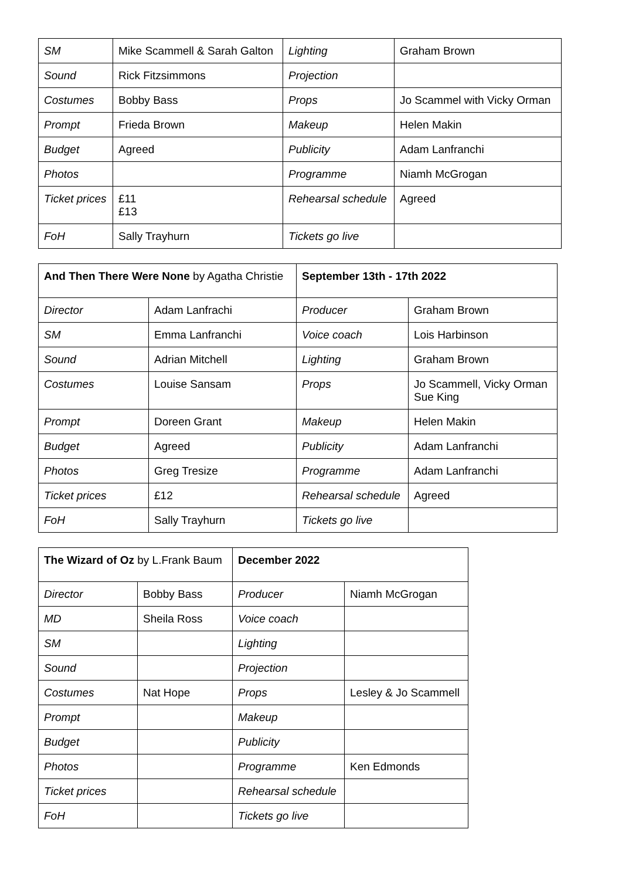| SM | Mike Scammell & Sarah Galton | Lighting | Graham Brown |
| Sound | Rick Fitzsimmons | Projection | |
| Costumes | Bobby Bass | Props | Jo Scammel with Vicky Orman |
| Prompt | Frieda Brown | Makeup | Helen Makin |
| Budget | Agreed | Publicity | Adam Lanfranchi |
| Photos | | Programme | Niamh McGrogan |
| Ticket prices | £11 £13 | Rehearsal schedule | Agreed |
| FoH | Sally Trayhurn | Tickets go live | |
| And Then There Were None by Agatha Christie | | September 13th - 17th 2022 | |
| --- | --- | --- | --- |
| Director | Adam Lanfrachi | Producer | Graham Brown |
| SM | Emma Lanfranchi | Voice coach | Lois Harbinson |
| Sound | Adrian Mitchell | Lighting | Graham Brown |
| Costumes | Louise Sansam | Props | Jo Scammell, Vicky Orman Sue King |
| Prompt | Doreen Grant | Makeup | Helen Makin |
| Budget | Agreed | Publicity | Adam Lanfranchi |
| Photos | Greg Tresize | Programme | Adam Lanfranchi |
| Ticket prices | £12 | Rehearsal schedule | Agreed |
| FoH | Sally Trayhurn | Tickets go live | |
| The Wizard of Oz by L.Frank Baum | | December 2022 | |
| --- | --- | --- | --- |
| Director | Bobby Bass | Producer | Niamh McGrogan |
| MD | Sheila Ross | Voice coach | |
| SM | | Lighting | |
| Sound | | Projection | |
| Costumes | Nat Hope | Props | Lesley & Jo Scammell |
| Prompt | | Makeup | |
| Budget | | Publicity | |
| Photos | | Programme | Ken Edmonds |
| Ticket prices | | Rehearsal schedule | |
| FoH | | Tickets go live | |